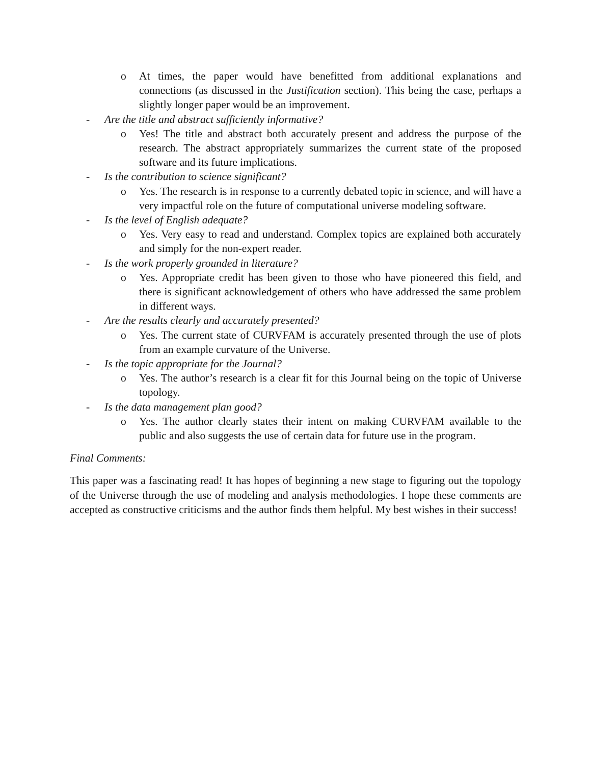o At times, the paper would have benefitted from additional explanations and connections (as discussed in the Justification section). This being the case, perhaps a slightly longer paper would be an improvement.
- Are the title and abstract sufficiently informative?
o Yes! The title and abstract both accurately present and address the purpose of the research. The abstract appropriately summarizes the current state of the proposed software and its future implications.
- Is the contribution to science significant?
o Yes. The research is in response to a currently debated topic in science, and will have a very impactful role on the future of computational universe modeling software.
- Is the level of English adequate?
o Yes. Very easy to read and understand. Complex topics are explained both accurately and simply for the non-expert reader.
- Is the work properly grounded in literature?
o Yes. Appropriate credit has been given to those who have pioneered this field, and there is significant acknowledgement of others who have addressed the same problem in different ways.
- Are the results clearly and accurately presented?
o Yes. The current state of CURVFAM is accurately presented through the use of plots from an example curvature of the Universe.
- Is the topic appropriate for the Journal?
o Yes. The author’s research is a clear fit for this Journal being on the topic of Universe topology.
- Is the data management plan good?
o Yes. The author clearly states their intent on making CURVFAM available to the public and also suggests the use of certain data for future use in the program.
Final Comments:
This paper was a fascinating read! It has hopes of beginning a new stage to figuring out the topology of the Universe through the use of modeling and analysis methodologies. I hope these comments are accepted as constructive criticisms and the author finds them helpful. My best wishes in their success!